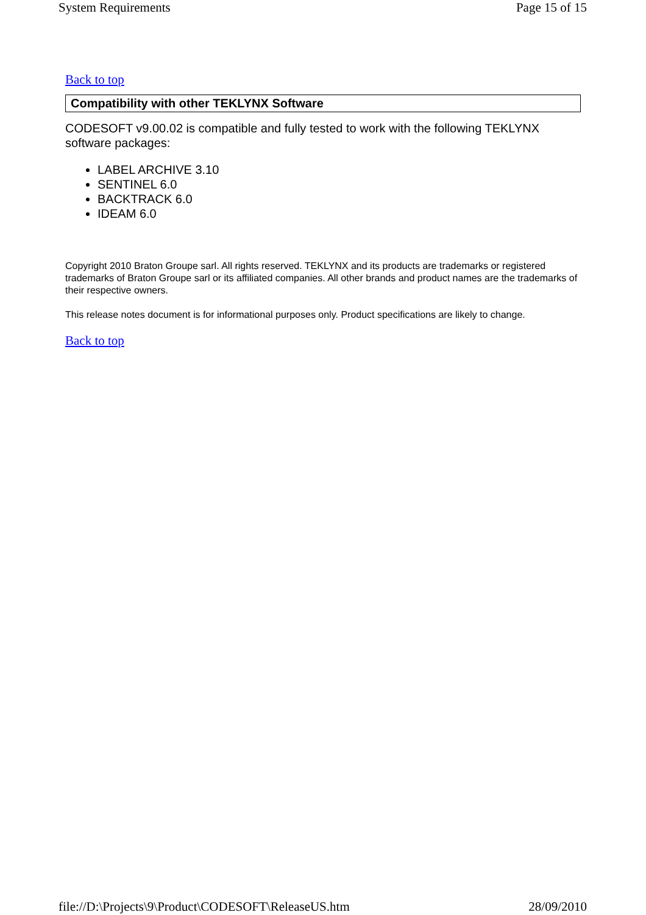System Requirements Page 15 of 15
Back to top
Compatibility with other TEKLYNX Software
CODESOFT v9.00.02 is compatible and fully tested to work with the following TEKLYNX software packages:
LABEL ARCHIVE 3.10
SENTINEL 6.0
BACKTRACK 6.0
IDEAM 6.0
Copyright 2010 Braton Groupe sarl. All rights reserved. TEKLYNX and its products are trademarks or registered trademarks of Braton Groupe sarl or its affiliated companies. All other brands and product names are the trademarks of their respective owners.
This release notes document is for informational purposes only. Product specifications are likely to change.
Back to top
file://D:\Projects\9\Product\CODESOFT\ReleaseUS.htm 28/09/2010